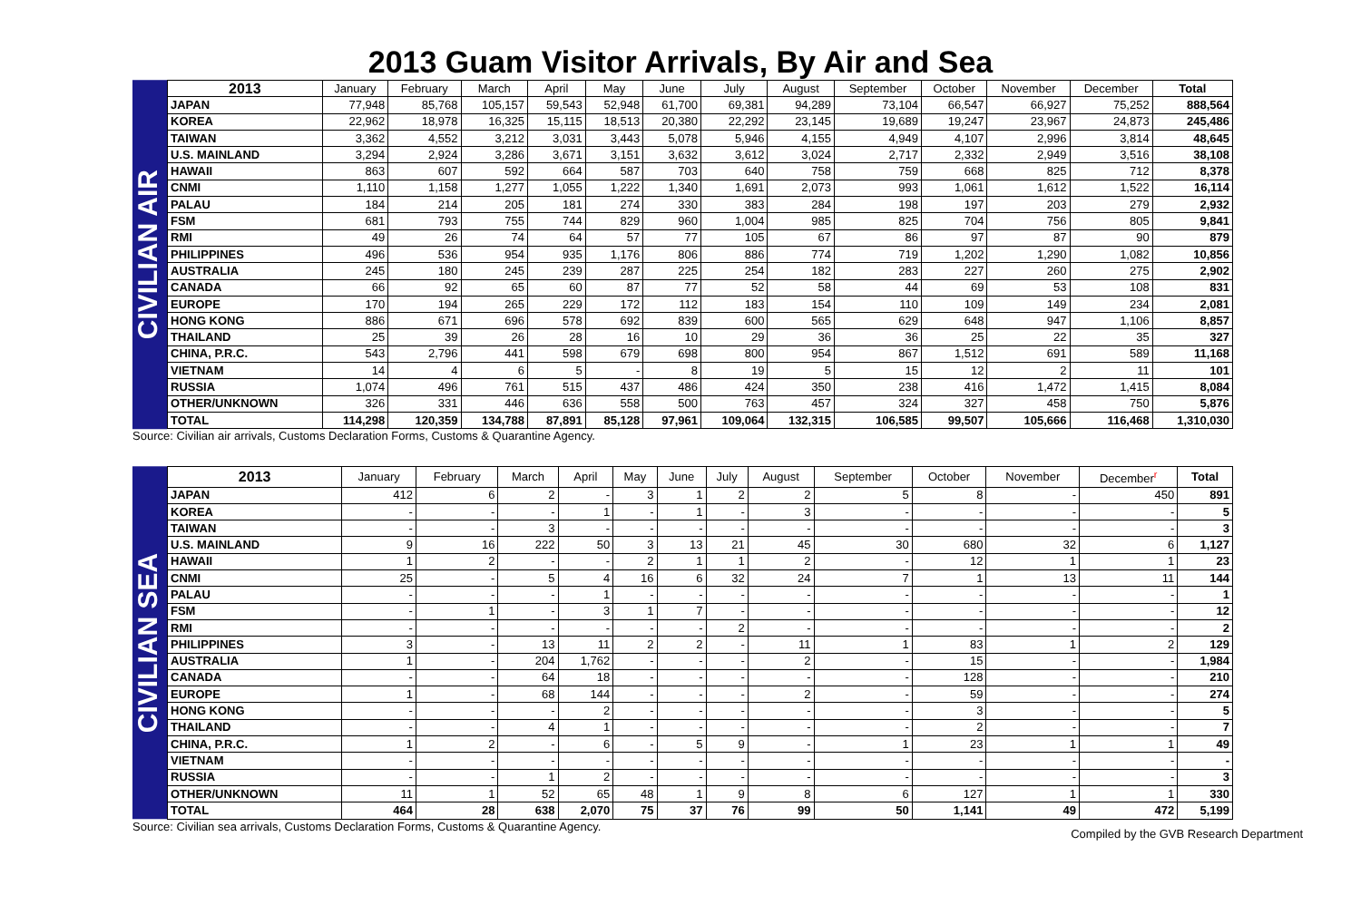2013 Guam Visitor Arrivals, By Air and Sea
CIVILIAN AIR
| 2013 | January | February | March | April | May | June | July | August | September | October | November | December | Total |
| --- | --- | --- | --- | --- | --- | --- | --- | --- | --- | --- | --- | --- | --- |
| JAPAN | 77,948 | 85,768 | 105,157 | 59,543 | 52,948 | 61,700 | 69,381 | 94,289 | 73,104 | 66,547 | 66,927 | 75,252 | 888,564 |
| KOREA | 22,962 | 18,978 | 16,325 | 15,115 | 18,513 | 20,380 | 22,292 | 23,145 | 19,689 | 19,247 | 23,967 | 24,873 | 245,486 |
| TAIWAN | 3,362 | 4,552 | 3,212 | 3,031 | 3,443 | 5,078 | 5,946 | 4,155 | 4,949 | 4,107 | 2,996 | 3,814 | 48,645 |
| U.S. MAINLAND | 3,294 | 2,924 | 3,286 | 3,671 | 3,151 | 3,632 | 3,612 | 3,024 | 2,717 | 2,332 | 2,949 | 3,516 | 38,108 |
| HAWAII | 863 | 607 | 592 | 664 | 587 | 703 | 640 | 758 | 759 | 668 | 825 | 712 | 8,378 |
| CNMI | 1,110 | 1,158 | 1,277 | 1,055 | 1,222 | 1,340 | 1,691 | 2,073 | 993 | 1,061 | 1,612 | 1,522 | 16,114 |
| PALAU | 184 | 214 | 205 | 181 | 274 | 330 | 383 | 284 | 198 | 197 | 203 | 279 | 2,932 |
| FSM | 681 | 793 | 755 | 744 | 829 | 960 | 1,004 | 985 | 825 | 704 | 756 | 805 | 9,841 |
| RMI | 49 | 26 | 74 | 64 | 57 | 77 | 105 | 67 | 86 | 97 | 87 | 90 | 879 |
| PHILIPPINES | 496 | 536 | 954 | 935 | 1,176 | 806 | 886 | 774 | 719 | 1,202 | 1,290 | 1,082 | 10,856 |
| AUSTRALIA | 245 | 180 | 245 | 239 | 287 | 225 | 254 | 182 | 283 | 227 | 260 | 275 | 2,902 |
| CANADA | 66 | 92 | 65 | 60 | 87 | 77 | 52 | 58 | 44 | 69 | 53 | 108 | 831 |
| EUROPE | 170 | 194 | 265 | 229 | 172 | 112 | 183 | 154 | 110 | 109 | 149 | 234 | 2,081 |
| HONG KONG | 886 | 671 | 696 | 578 | 692 | 839 | 600 | 565 | 629 | 648 | 947 | 1,106 | 8,857 |
| THAILAND | 25 | 39 | 26 | 28 | 16 | 10 | 29 | 36 | 36 | 25 | 22 | 35 | 327 |
| CHINA, P.R.C. | 543 | 2,796 | 441 | 598 | 679 | 698 | 800 | 954 | 867 | 1,512 | 691 | 589 | 11,168 |
| VIETNAM | 14 | 4 | 6 | 5 | - | 8 | 19 | 5 | 15 | 12 | 2 | 11 | 101 |
| RUSSIA | 1,074 | 496 | 761 | 515 | 437 | 486 | 424 | 350 | 238 | 416 | 1,472 | 1,415 | 8,084 |
| OTHER/UNKNOWN | 326 | 331 | 446 | 636 | 558 | 500 | 763 | 457 | 324 | 327 | 458 | 750 | 5,876 |
| TOTAL | 114,298 | 120,359 | 134,788 | 87,891 | 85,128 | 97,961 | 109,064 | 132,315 | 106,585 | 99,507 | 105,666 | 116,468 | 1,310,030 |
Source: Civilian air arrivals, Customs Declaration Forms, Customs & Quarantine Agency.
CIVILIAN SEA
| 2013 | January | February | March | April | May | June | July | August | September | October | November | December<sup>r</sup> | Total |
| --- | --- | --- | --- | --- | --- | --- | --- | --- | --- | --- | --- | --- | --- |
| JAPAN | 412 | 6 | 2 | - | 3 | 1 | 2 | 2 | 5 | 8 | - | 450 | 891 |
| KOREA | - | - | - | 1 | - | 1 | - | 3 | - | - | - | - | 5 |
| TAIWAN | - | - | 3 | - | - | - | - | - | - | - | - | - | 3 |
| U.S. MAINLAND | 9 | 16 | 222 | 50 | 3 | 13 | 21 | 45 | 30 | 680 | 32 | 6 | 1,127 |
| HAWAII | 1 | 2 | - | - | 2 | 1 | 1 | 2 | - | 12 | 1 | 1 | 23 |
| CNMI | 25 | - | 5 | 4 | 16 | 6 | 32 | 24 | 7 | 1 | 13 | 11 | 144 |
| PALAU | - | - | - | 1 | - | - | - | - | - | - | - | - | 1 |
| FSM | - | 1 | - | 3 | 1 | 7 | - | - | - | - | - | - | 12 |
| RMI | - | - | - | - | - | - | 2 | - | - | - | - | - | 2 |
| PHILIPPINES | 3 | - | 13 | 11 | 2 | 2 | - | 11 | 1 | 83 | 1 | 2 | 129 |
| AUSTRALIA | 1 | - | 204 | 1,762 | - | - | - | 2 | - | 15 | - | - | 1,984 |
| CANADA | - | - | 64 | 18 | - | - | - | - | - | 128 | - | - | 210 |
| EUROPE | 1 | - | 68 | 144 | - | - | - | 2 | - | 59 | - | - | 274 |
| HONG KONG | - | - | - | 2 | - | - | - | - | - | 3 | - | - | 5 |
| THAILAND | - | - | 4 | 1 | - | - | - | - | - | 2 | - | - | 7 |
| CHINA, P.R.C. | 1 | 2 | - | 6 | - | 5 | 9 | - | 1 | 23 | 1 | 1 | 49 |
| VIETNAM | - | - | - | - | - | - | - | - | - | - | - | - | - |
| RUSSIA | - | - | 1 | 2 | - | - | - | - | - | - | - | - | 3 |
| OTHER/UNKNOWN | 11 | 1 | 52 | 65 | 48 | 1 | 9 | 8 | 6 | 127 | 1 | 1 | 330 |
| TOTAL | 464 | 28 | 638 | 2,070 | 75 | 37 | 76 | 99 | 50 | 1,141 | 49 | 472 | 5,199 |
Source: Civilian sea arrivals, Customs Declaration Forms, Customs & Quarantine Agency. Compiled by the GVB Research Department